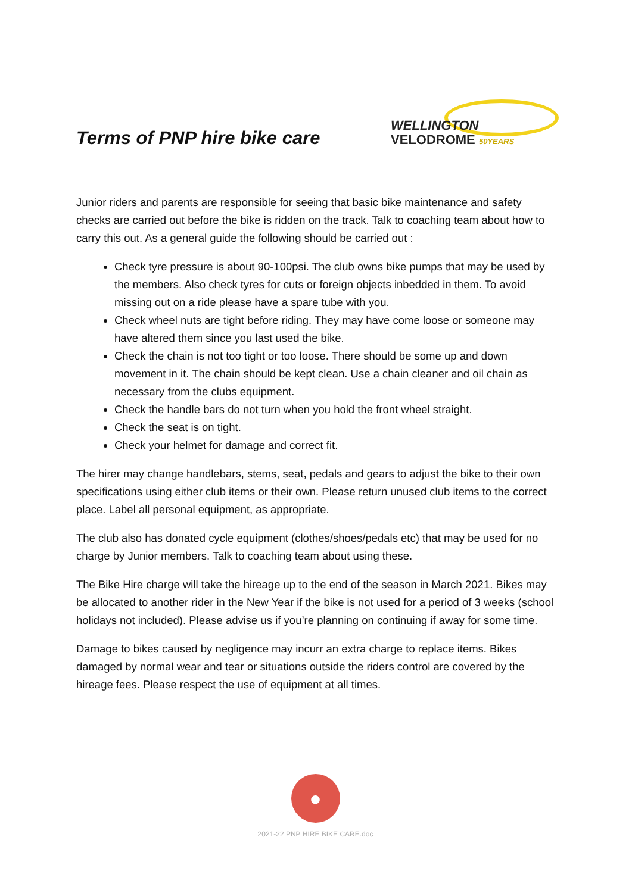Terms of PNP hire bike care
WELLINGTON
VELODROME 50YEARS
Junior riders and parents are responsible for seeing that basic bike maintenance and safety checks are carried out before the bike is ridden on the track. Talk to coaching team about how to carry this out. As a general guide the following should be carried out :
Check tyre pressure is about 90-100psi. The club owns bike pumps that may be used by the members. Also check tyres for cuts or foreign objects inbedded in them. To avoid missing out on a ride please have a spare tube with you.
Check wheel nuts are tight before riding. They may have come loose or someone may have altered them since you last used the bike.
Check the chain is not too tight or too loose. There should be some up and down movement in it. The chain should be kept clean. Use a chain cleaner and oil chain as necessary from the clubs equipment.
Check the handle bars do not turn when you hold the front wheel straight.
Check the seat is on tight.
Check your helmet for damage and correct fit.
The hirer may change handlebars, stems, seat, pedals and gears to adjust the bike to their own specifications using either club items or their own. Please return unused club items to the correct place. Label all personal equipment, as appropriate.
The club also has donated cycle equipment (clothes/shoes/pedals etc) that may be used for no charge by Junior members. Talk to coaching team about using these.
The Bike Hire charge will take the hireage up to the end of the season in March 2021. Bikes may be allocated to another rider in the New Year if the bike is not used for a period of 3 weeks (school holidays not included). Please advise us if you’re planning on continuing if away for some time.
Damage to bikes caused by negligence may incurr an extra charge to replace items. Bikes damaged by normal wear and tear or situations outside the riders control are covered by the hireage fees. Please respect the use of equipment at all times.
●
2021-22 PNP HIRE BIKE CARE.doc